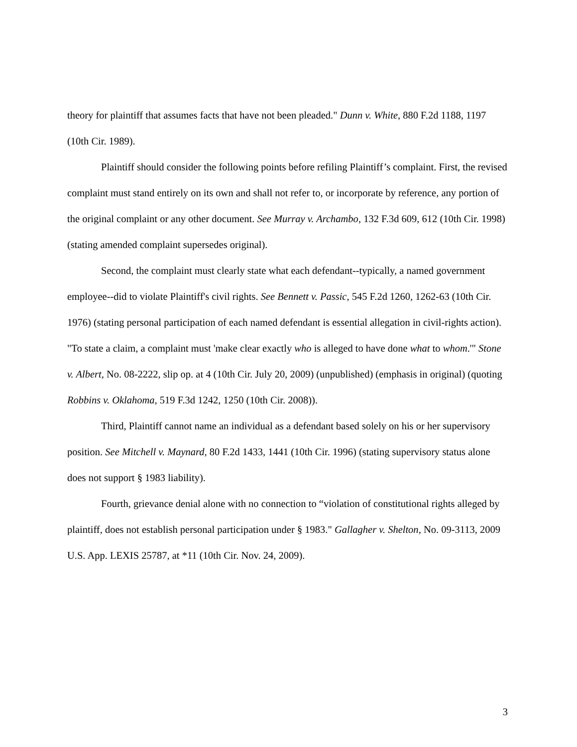theory for plaintiff that assumes facts that have not been pleaded." Dunn v. White, 880 F.2d 1188, 1197 (10th Cir. 1989).
Plaintiff should consider the following points before refiling Plaintiff’s complaint. First, the revised complaint must stand entirely on its own and shall not refer to, or incorporate by reference, any portion of the original complaint or any other document. See Murray v. Archambo, 132 F.3d 609, 612 (10th Cir. 1998) (stating amended complaint supersedes original).
Second, the complaint must clearly state what each defendant--typically, a named government employee--did to violate Plaintiff's civil rights. See Bennett v. Passic, 545 F.2d 1260, 1262-63 (10th Cir. 1976) (stating personal participation of each named defendant is essential allegation in civil-rights action). "To state a claim, a complaint must 'make clear exactly who is alleged to have done what to whom.'" Stone v. Albert, No. 08-2222, slip op. at 4 (10th Cir. July 20, 2009) (unpublished) (emphasis in original) (quoting Robbins v. Oklahoma, 519 F.3d 1242, 1250 (10th Cir. 2008)).
Third, Plaintiff cannot name an individual as a defendant based solely on his or her supervisory position. See Mitchell v. Maynard, 80 F.2d 1433, 1441 (10th Cir. 1996) (stating supervisory status alone does not support § 1983 liability).
Fourth, grievance denial alone with no connection to “violation of constitutional rights alleged by plaintiff, does not establish personal participation under § 1983." Gallagher v. Shelton, No. 09-3113, 2009 U.S. App. LEXIS 25787, at *11 (10th Cir. Nov. 24, 2009).
3